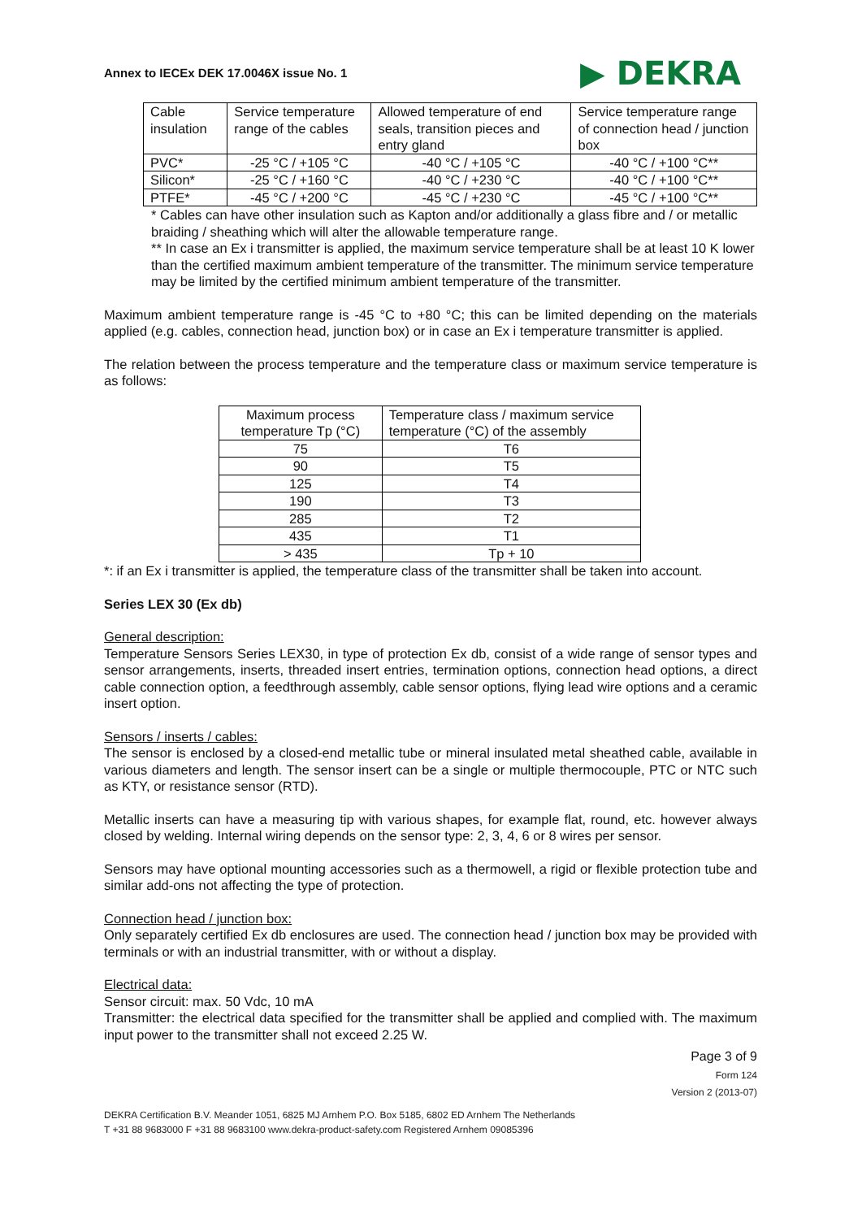Annex to IECEx DEK 17.0046X issue No. 1 ▶ DEKRA
| Cable insulation | Service temperature range of the cables | Allowed temperature of end seals, transition pieces and entry gland | Service temperature range of connection head / junction box |
| PVC* | -25 °C / +105 °C | -40 °C / +105 °C | -40 °C / +100 °C** |
| Silicon* | -25 °C / +160 °C | -40 °C / +230 °C | -40 °C / +100 °C** |
| PTFE* | -45 °C / +200 °C | -45 °C / +230 °C | -45 °C / +100 °C** |
* Cables can have other insulation such as Kapton and/or additionally a glass fibre and / or metallic braiding / sheathing which will alter the allowable temperature range.
** In case an Ex i transmitter is applied, the maximum service temperature shall be at least 10 K lower than the certified maximum ambient temperature of the transmitter. The minimum service temperature may be limited by the certified minimum ambient temperature of the transmitter.
Maximum ambient temperature range is -45 °C to +80 °C; this can be limited depending on the materials applied (e.g. cables, connection head, junction box) or in case an Ex i temperature transmitter is applied.
The relation between the process temperature and the temperature class or maximum service temperature is as follows:
| Maximum process temperature Tp (°C) | Temperature class / maximum service temperature (°C) of the assembly |
| 75 | T6 |
| 90 | T5 |
| 125 | T4 |
| 190 | T3 |
| 285 | T2 |
| 435 | T1 |
| > 435 | Tp + 10 |
*: if an Ex i transmitter is applied, the temperature class of the transmitter shall be taken into account.
Series LEX 30 (Ex db)
General description:
Temperature Sensors Series LEX30, in type of protection Ex db, consist of a wide range of sensor types and sensor arrangements, inserts, threaded insert entries, termination options, connection head options, a direct cable connection option, a feedthrough assembly, cable sensor options, flying lead wire options and a ceramic insert option.
Sensors / inserts / cables:
The sensor is enclosed by a closed-end metallic tube or mineral insulated metal sheathed cable, available in various diameters and length. The sensor insert can be a single or multiple thermocouple, PTC or NTC such as KTY, or resistance sensor (RTD).
Metallic inserts can have a measuring tip with various shapes, for example flat, round, etc. however always closed by welding. Internal wiring depends on the sensor type: 2, 3, 4, 6 or 8 wires per sensor.
Sensors may have optional mounting accessories such as a thermowell, a rigid or flexible protection tube and similar add-ons not affecting the type of protection.
Connection head / junction box:
Only separately certified Ex db enclosures are used. The connection head / junction box may be provided with terminals or with an industrial transmitter, with or without a display.
Electrical data:
Sensor circuit: max. 50 Vdc, 10 mA
Transmitter: the electrical data specified for the transmitter shall be applied and complied with. The maximum input power to the transmitter shall not exceed 2.25 W.
Page 3 of 9
Form 124
Version 2 (2013-07)
DEKRA Certification B.V. Meander 1051, 6825 MJ Arnhem P.O. Box 5185, 6802 ED Arnhem The Netherlands
T +31 88 9683000 F +31 88 9683100 www.dekra-product-safety.com Registered Arnhem 09085396